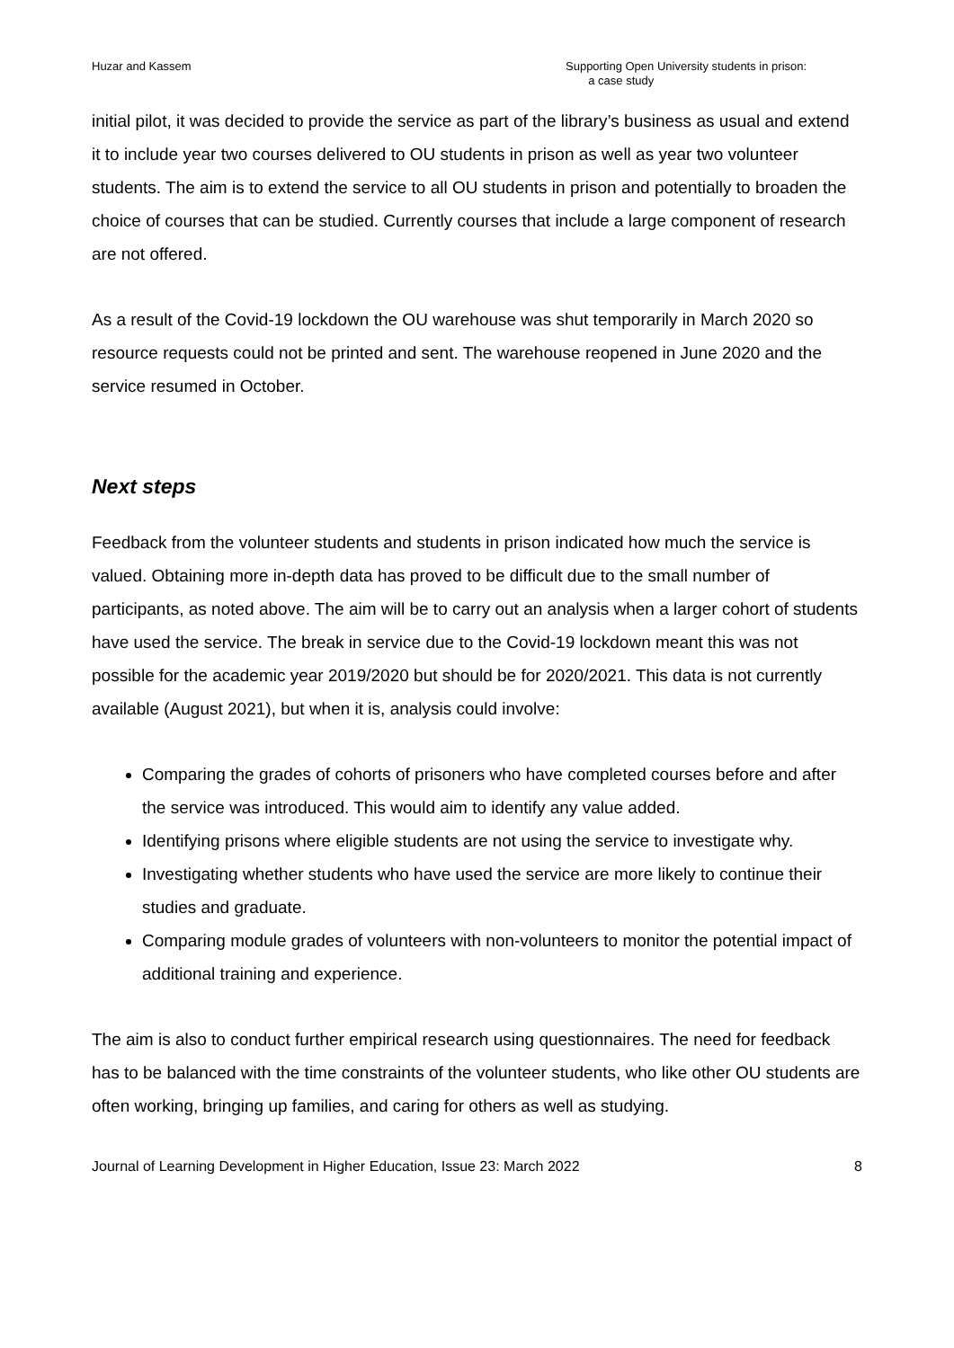Huzar and Kassem Supporting Open University students in prison:
a case study
initial pilot, it was decided to provide the service as part of the library’s business as usual and extend it to include year two courses delivered to OU students in prison as well as year two volunteer students. The aim is to extend the service to all OU students in prison and potentially to broaden the choice of courses that can be studied. Currently courses that include a large component of research are not offered.
As a result of the Covid-19 lockdown the OU warehouse was shut temporarily in March 2020 so resource requests could not be printed and sent. The warehouse reopened in June 2020 and the service resumed in October.
Next steps
Feedback from the volunteer students and students in prison indicated how much the service is valued. Obtaining more in-depth data has proved to be difficult due to the small number of participants, as noted above. The aim will be to carry out an analysis when a larger cohort of students have used the service. The break in service due to the Covid-19 lockdown meant this was not possible for the academic year 2019/2020 but should be for 2020/2021. This data is not currently available (August 2021), but when it is, analysis could involve:
Comparing the grades of cohorts of prisoners who have completed courses before and after the service was introduced. This would aim to identify any value added.
Identifying prisons where eligible students are not using the service to investigate why.
Investigating whether students who have used the service are more likely to continue their studies and graduate.
Comparing module grades of volunteers with non-volunteers to monitor the potential impact of additional training and experience.
The aim is also to conduct further empirical research using questionnaires. The need for feedback has to be balanced with the time constraints of the volunteer students, who like other OU students are often working, bringing up families, and caring for others as well as studying.
Journal of Learning Development in Higher Education, Issue 23: March 2022
8